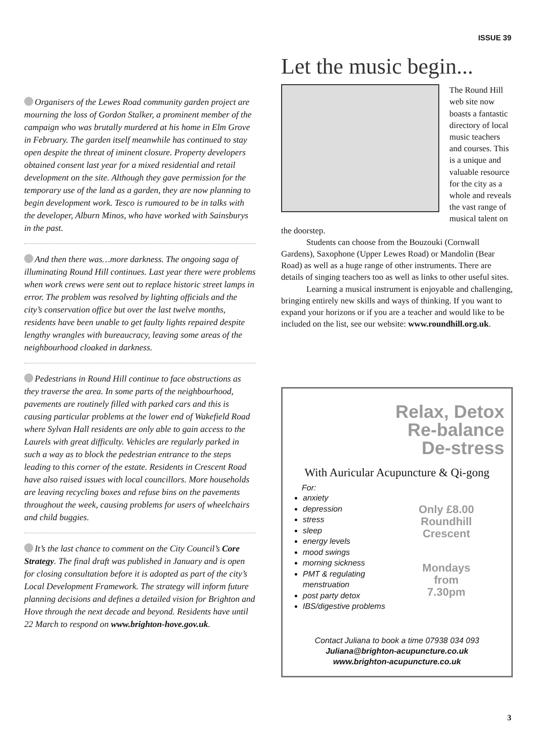ISSUE 39
Organisers of the Lewes Road community garden project are mourning the loss of Gordon Stalker, a prominent member of the campaign who was brutally murdered at his home in Elm Grove in February. The garden itself meanwhile has continued to stay open despite the threat of iminent closure. Property developers obtained consent last year for a mixed residential and retail development on the site. Although they gave permission for the temporary use of the land as a garden, they are now planning to begin development work. Tesco is rumoured to be in talks with the developer, Alburn Minos, who have worked with Sainsburys in the past.
And then there was…more darkness. The ongoing saga of illuminating Round Hill continues. Last year there were problems when work crews were sent out to replace historic street lamps in error. The problem was resolved by lighting officials and the city’s conservation office but over the last twelve months, residents have been unable to get faulty lights repaired despite lengthy wrangles with bureaucracy, leaving some areas of the neighbourhood cloaked in darkness.
Pedestrians in Round Hill continue to face obstructions as they traverse the area. In some parts of the neighbourhood, pavements are routinely filled with parked cars and this is causing particular problems at the lower end of Wakefield Road where Sylvan Hall residents are only able to gain access to the Laurels with great difficulty. Vehicles are regularly parked in such a way as to block the pedestrian entrance to the steps leading to this corner of the estate. Residents in Crescent Road have also raised issues with local councillors. More households are leaving recycling boxes and refuse bins on the pavements throughout the week, causing problems for users of wheelchairs and child buggies.
It’s the last chance to comment on the City Council’s Core Strategy. The final draft was published in January and is open for closing consultation before it is adopted as part of the city’s Local Development Framework. The strategy will inform future planning decisions and defines a detailed vision for Brighton and Hove through the next decade and beyond. Residents have until 22 March to respond on www.brighton-hove.gov.uk.
Let the music begin...
The Round Hill web site now boasts a fantastic directory of local music teachers and courses. This is a unique and valuable resource for the city as a whole and reveals the vast range of musical talent on the doorstep.
Students can choose from the Bouzouki (Cornwall Gardens), Saxophone (Upper Lewes Road) or Mandolin (Bear Road) as well as a huge range of other instruments. There are details of singing teachers too as well as links to other useful sites.
Learning a musical instrument is enjoyable and challenging, bringing entirely new skills and ways of thinking. If you want to expand your horizons or if you are a teacher and would like to be included on the list, see our website: www.roundhill.org.uk.
Relax, Detox
Re-balance
De-stress
With Auricular Acupuncture & Qi-gong
For:
anxiety
depression
stress
sleep
energy levels
mood swings
morning sickness
PMT & regulating menstruation
post party detox
IBS/digestive problems
Only £8.00
Roundhill
Crescent
Mondays
from
7.30pm
Contact Juliana to book a time 07938 034 093
Juliana@brighton-acupuncture.co.uk
www.brighton-acupuncture.co.uk
3